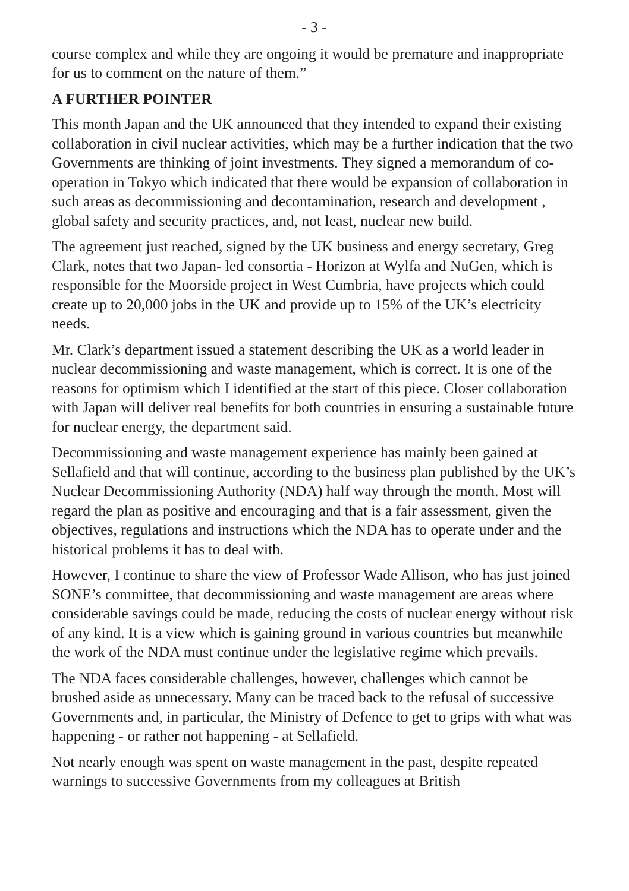- 3 -
course complex and while they are ongoing it would be premature and inappropriate for us to comment on the nature of them.”
A FURTHER POINTER
This month Japan and the UK announced that they intended to expand their existing collaboration in civil nuclear activities, which may be a further indication that the two Governments are thinking of joint investments. They signed a memorandum of co-operation in Tokyo which indicated that there would be expansion of collaboration in such areas as decommissioning and decontamination, research and development , global safety and security practices, and, not least, nuclear new build.
The agreement just reached, signed by the UK business and energy secretary, Greg Clark, notes that two Japan- led consortia - Horizon at Wylfa and NuGen, which is responsible for the Moorside project in West Cumbria, have projects which could create up to 20,000 jobs in the UK and provide up to 15% of the UK’s electricity needs.
Mr. Clark’s department issued a statement describing the UK as a world leader in nuclear decommissioning and waste management, which is correct. It is one of the reasons for optimism which I identified at the start of this piece. Closer collaboration with Japan will deliver real benefits for both countries in ensuring a sustainable future for nuclear energy, the department said.
Decommissioning and waste management experience has mainly been gained at Sellafield and that will continue, according to the business plan published by the UK’s Nuclear Decommissioning Authority (NDA) half way through the month. Most will regard the plan as positive and encouraging and that is a fair assessment, given the objectives, regulations and instructions which the NDA has to operate under and the historical problems it has to deal with.
However, I continue to share the view of Professor Wade Allison, who has just joined SONE’s committee, that decommissioning and waste management are areas where considerable savings could be made, reducing the costs of nuclear energy without risk of any kind. It is a view which is gaining ground in various countries but meanwhile the work of the NDA must continue under the legislative regime which prevails.
The NDA faces considerable challenges, however, challenges which cannot be brushed aside as unnecessary. Many can be traced back to the refusal of successive Governments and, in particular, the Ministry of Defence to get to grips with what was happening - or rather not happening - at Sellafield.
Not nearly enough was spent on waste management in the past, despite repeated warnings to successive Governments from my colleagues at British